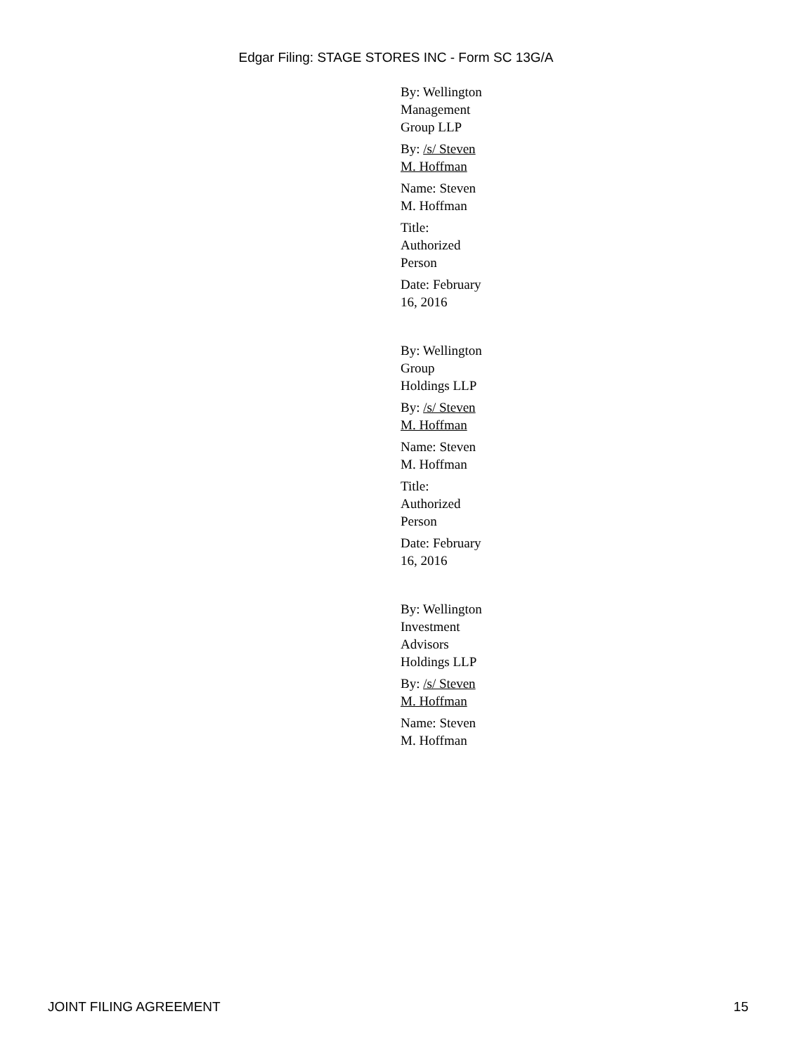Edgar Filing: STAGE STORES INC - Form SC 13G/A
By: Wellington Management Group LLP
By: /s/ Steven M. Hoffman
Name: Steven M. Hoffman
Title: Authorized Person
Date: February 16, 2016
By: Wellington Group Holdings LLP
By: /s/ Steven M. Hoffman
Name: Steven M. Hoffman
Title: Authorized Person
Date: February 16, 2016
By: Wellington Investment Advisors Holdings LLP
By: /s/ Steven M. Hoffman
Name: Steven M. Hoffman
JOINT FILING AGREEMENT 15